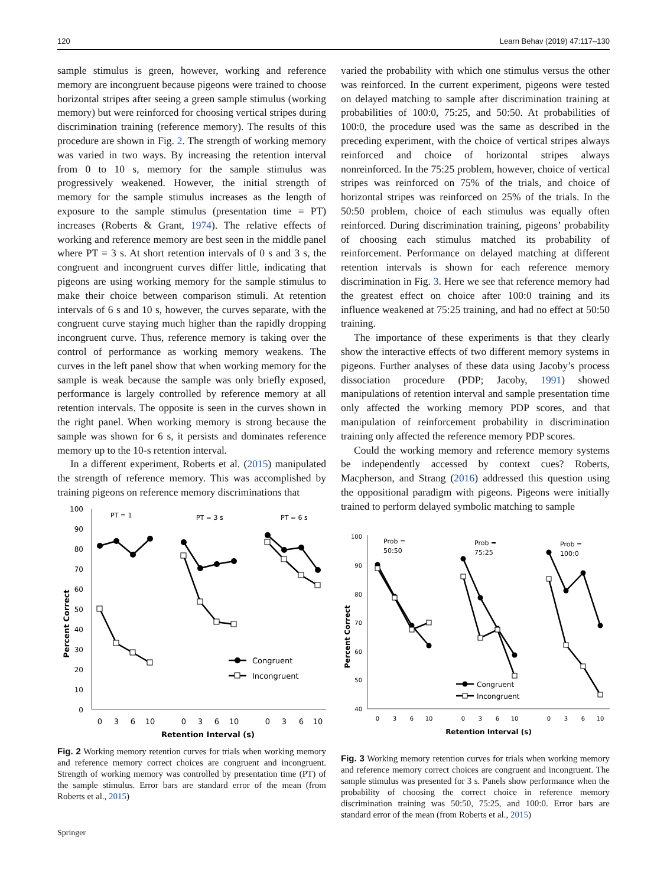120 Learn Behav (2019) 47:117–130
sample stimulus is green, however, working and reference memory are incongruent because pigeons were trained to choose horizontal stripes after seeing a green sample stimulus (working memory) but were reinforced for choosing vertical stripes during discrimination training (reference memory). The results of this procedure are shown in Fig. 2. The strength of working memory was varied in two ways. By increasing the retention interval from 0 to 10 s, memory for the sample stimulus was progressively weakened. However, the initial strength of memory for the sample stimulus increases as the length of exposure to the sample stimulus (presentation time = PT) increases (Roberts & Grant, 1974). The relative effects of working and reference memory are best seen in the middle panel where PT = 3 s. At short retention intervals of 0 s and 3 s, the congruent and incongruent curves differ little, indicating that pigeons are using working memory for the sample stimulus to make their choice between comparison stimuli. At retention intervals of 6 s and 10 s, however, the curves separate, with the congruent curve staying much higher than the rapidly dropping incongruent curve. Thus, reference memory is taking over the control of performance as working memory weakens. The curves in the left panel show that when working memory for the sample is weak because the sample was only briefly exposed, performance is largely controlled by reference memory at all retention intervals. The opposite is seen in the curves shown in the right panel. When working memory is strong because the sample was shown for 6 s, it persists and dominates reference memory up to the 10-s retention interval.
In a different experiment, Roberts et al. (2015) manipulated the strength of reference memory. This was accomplished by training pigeons on reference memory discriminations that
Percent Correct
100
90
80
70
60
50
40
30
20
10
0
PT = 1
PT = 3 s
PT = 6 s
Congruent
Incongruent
0
3
6
10
0
3
6
10
0
3
6
10
Retention Interval (s)
Fig. 2 Working memory retention curves for trials when working memory and reference memory correct choices are congruent and incongruent. Strength of working memory was controlled by presentation time (PT) of the sample stimulus. Error bars are standard error of the mean (from Roberts et al., 2015)
varied the probability with which one stimulus versus the other was reinforced. In the current experiment, pigeons were tested on delayed matching to sample after discrimination training at probabilities of 100:0, 75:25, and 50:50. At probabilities of 100:0, the procedure used was the same as described in the preceding experiment, with the choice of vertical stripes always reinforced and choice of horizontal stripes always nonreinforced. In the 75:25 problem, however, choice of vertical stripes was reinforced on 75% of the trials, and choice of horizontal stripes was reinforced on 25% of the trials. In the 50:50 problem, choice of each stimulus was equally often reinforced. During discrimination training, pigeons’ probability of choosing each stimulus matched its probability of reinforcement. Performance on delayed matching at different retention intervals is shown for each reference memory discrimination in Fig. 3. Here we see that reference memory had the greatest effect on choice after 100:0 training and its influence weakened at 75:25 training, and had no effect at 50:50 training.
The importance of these experiments is that they clearly show the interactive effects of two different memory systems in pigeons. Further analyses of these data using Jacoby’s process dissociation procedure (PDP; Jacoby, 1991) showed manipulations of retention interval and sample presentation time only affected the working memory PDP scores, and that manipulation of reinforcement probability in discrimination training only affected the reference memory PDP scores.
Could the working memory and reference memory systems be independently accessed by context cues? Roberts, Macpherson, and Strang (2016) addressed this question using the oppositional paradigm with pigeons. Pigeons were initially trained to perform delayed symbolic matching to sample
Percent Correct
100
90
80
70
60
50
40
Prob =
50:50
Prob =
75:25
Prob =
100:0
Congruent
Incongruent
0
3
6
10
0
3
6
10
0
3
6
10
Retention Interval (s)
Fig. 3 Working memory retention curves for trials when working memory and reference memory correct choices are congruent and incongruent. The sample stimulus was presented for 3 s. Panels show performance when the probability of choosing the correct choice in reference memory discrimination training was 50:50, 75:25, and 100:0. Error bars are standard error of the mean (from Roberts et al., 2015)
Springer